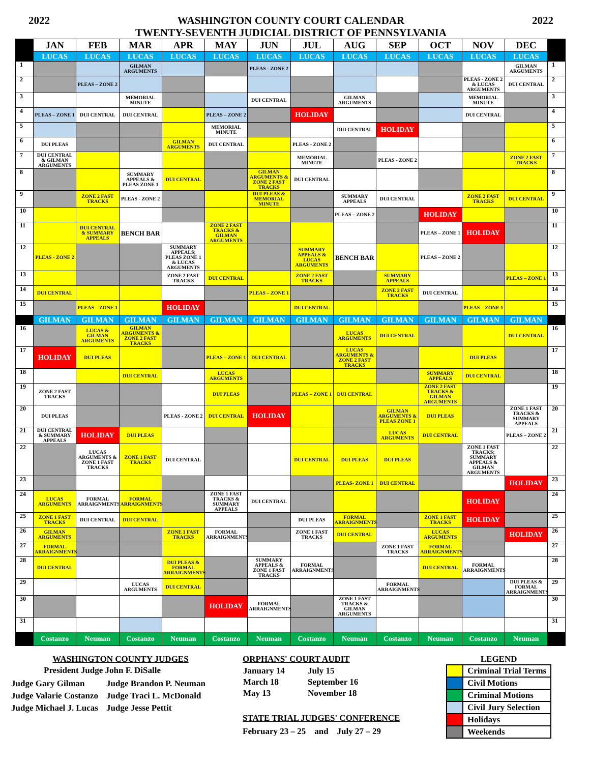2022
WASHINGTON COUNTY COURT CALENDAR
TWENTY-SEVENTH JUDICIAL DISTRICT OF PENNSYLVANIA
2022
| | JAN | FEB | MAR | APR | MAY | JUN | JUL | AUG | SEP | OCT | NOV | DEC | |
| --- | --- | --- | --- | --- | --- | --- | --- | --- | --- | --- | --- | --- | --- |
| | LUCAS | LUCAS | LUCAS | LUCAS | LUCAS | LUCAS | LUCAS | LUCAS | LUCAS | LUCAS | LUCAS | LUCAS | |
| 1 | | | GILMAN ARGUMENTS | | | PLEAS - ZONE 2 | | | | | | GILMAN ARGUMENTS | 1 |
| 2 | | PLEAS – ZONE 2 | | | | | | | | | PLEAS - ZONE 2 & LUCAS ARGUMENTS | DUI CENTRAL | 2 |
| 3 | | | MEMORIAL MINUTE | | | DUI CENTRAL | | GILMAN ARGUMENTS | | | MEMORIAL MINUTE | | 3 |
| 4 | PLEAS – ZONE 1 | DUI CENTRAL | DUI CENTRAL | | PLEAS – ZONE 2 | | HOLIDAY | | | | DUI CENTRAL | | 4 |
| 5 | | | | | MEMORIAL MINUTE | | | DUI CENTRAL | HOLIDAY | | | | 5 |
| 6 | DUI PLEAS | | | GILMAN ARGUMENTS | DUI CENTRAL | | PLEAS - ZONE 2 | | | | | | 6 |
| 7 | DUI CENTRAL & GILMAN ARGUMENTS | | | | | | MEMORIAL MINUTE | | PLEAS - ZONE 2 | | | ZONE 2 FAST TRACKS | 7 |
| 8 | | | SUMMARY APPEALS & PLEAS ZONE 1 | DUI CENTRAL | | GILMAN ARGUMENTS & ZONE 2 FAST TRACKS | DUI CENTRAL | | | | | | 8 |
| 9 | | ZONE 2 FAST TRACKS | PLEAS - ZONE 2 | | | DUI PLEAS & MEMORIAL MINUTE | | SUMMARY APPEALS | DUI CENTRAL | | ZONE 2 FAST TRACKS | DUI CENTRAL | 9 |
| 10 | | | | | | | | PLEAS – ZONE 2 | | HOLIDAY | | | 10 |
| 11 | | DUI CENTRAL & SUMMARY APPEALS | BENCH BAR | | ZONE 2 FAST TRACKS & GILMAN ARGUMENTS | | | | | PLEAS – ZONE 1 | HOLIDAY | | 11 |
| 12 | PLEAS - ZONE 2 | | | SUMMARY APPEALS; PLEAS ZONE 1 & LUCAS ARGUMENTS | | | SUMMARY APPEALS & LUCAS ARGUMENTS | BENCH BAR | | PLEAS – ZONE 2 | | | 12 |
| 13 | | | | ZONE 2 FAST TRACKS | DUI CENTRAL | | ZONE 2 FAST TRACKS | | SUMMARY APPEALS | | | PLEAS – ZONE 1 | 13 |
| 14 | DUI CENTRAL | | | | | PLEAS – ZONE 1 | | | ZONE 2 FAST TRACKS | DUI CENTRAL | | | 14 |
| 15 | | PLEAS – ZONE 1 | | HOLIDAY | | | DUI CENTRAL | | | | PLEAS – ZONE 1 | | 15 |
| | GILMAN | GILMAN | GILMAN | GILMAN | GILMAN | GILMAN | GILMAN | GILMAN | GILMAN | GILMAN | GILMAN | GILMAN | |
| 16 | | LUCAS & GILMAN ARGUMENTS | GILMAN ARGUMENTS & ZONE 2 FAST TRACKS | | | | | LUCAS ARGUMENTS | DUI CENTRAL | | | DUI CENTRAL | 16 |
| 17 | HOLIDAY | DUI PLEAS | | | PLEAS – ZONE 1 | DUI CENTRAL | | LUCAS ARGUMENTS & ZONE 2 FAST TRACKS | | | DUI PLEAS | | 17 |
| 18 | | | DUI CENTRAL | | LUCAS ARGUMENTS | | | | | SUMMARY APPEALS | DUI CENTRAL | | 18 |
| 19 | ZONE 2 FAST TRACKS | | | | DUI PLEAS | | PLEAS – ZONE 1 | DUI CENTRAL | | ZONE 2 FAST TRACKS & GILMAN ARGUMENTS | | | 19 |
| 20 | DUI PLEAS | | | PLEAS - ZONE 2 | DUI CENTRAL | HOLIDAY | | | GILMAN ARGUMENTS & PLEAS ZONE 1 | DUI PLEAS | | ZONE 1 FAST TRACKS & SUMMARY APPEALS | 20 |
| 21 | DUI CENTRAL & SUMMARY APPEALS | HOLIDAY | DUI PLEAS | | | | | | LUCAS ARGUMENTS | DUI CENTRAL | | PLEAS – ZONE 2 | 21 |
| 22 | | LUCAS ARGUMENTS & ZONE 1 FAST TRACKS | ZONE 1 FAST TRACKS | DUI CENTRAL | | | DUI CENTRAL | DUI PLEAS | DUI PLEAS | | ZONE 1 FAST TRACKS; SUMMARY APPEALS & GILMAN ARGUMENTS | | 22 |
| 23 | | | | | | | | PLEAS- ZONE 1 | DUI CENTRAL | | | HOLIDAY | 23 |
| 24 | LUCAS ARGUMENTS | FORMAL ARRAIGNMENTS | FORMAL ARRAIGNMENTS | | ZONE 1 FAST TRACKS & SUMMARY APPEALS | DUI CENTRAL | | | | | HOLIDAY | | 24 |
| 25 | ZONE 1 FAST TRACKS | DUI CENTRAL | DUI CENTRAL | | | | DUI PLEAS | FORMAL ARRAIGNMENTS | | ZONE 1 FAST TRACKS | HOLIDAY | | 25 |
| 26 | GILMAN ARGUMENTS | | | ZONE 1 FAST TRACKS | FORMAL ARRAIGNMENTS | | ZONE 1 FAST TRACKS | DUI CENTRAL | | LUCAS ARGUMENTS | | HOLIDAY | 26 |
| 27 | FORMAL ARRAIGNMENTS | | | | | | | | ZONE 1 FAST TRACKS | FORMAL ARRAIGNMENTS | | | 27 |
| 28 | DUI CENTRAL | | | DUI PLEAS & FORMAL ARRAIGNMENTS | | SUMMARY APPEALS & ZONE 1 FAST TRACKS | FORMAL ARRAIGNMENTS | | | DUI CENTRAL | FORMAL ARRAIGNMENTS | | 28 |
| 29 | | | LUCAS ARGUMENTS | DUI CENTRAL | | | | | FORMAL ARRAIGNMENTS | | | DUI PLEAS & FORMAL ARRAIGNMENTS | 29 |
| 30 | | | | | HOLIDAY | FORMAL ARRAIGNMENTS | | ZONE 1 FAST TRACKS & GILMAN ARGUMENTS | | | | | 30 |
| 31 | | | | | | | | | | | | | 31 |
| | Costanzo | Neuman | Costanzo | Neuman | Costanzo | Neuman | Costanzo | Neuman | Costanzo | Neuman | Costanzo | Neuman | |
WASHINGTON COUNTY JUDGES
President Judge John F. DiSalle
| Judge Gary Gilman | Judge Brandon P. Neuman |
| Judge Valarie Costanzo | Judge Traci L. McDonald |
| Judge Michael J. Lucas | Judge Jesse Pettit |
ORPHANS' COURT AUDIT
| January 14 | July 15 |
| March 18 | September 16 |
| May 13 | November 18 |
STATE TRIAL JUDGES' CONFERENCE
February 23 – 25 and July 27 – 29
LEGEND
| | Criminal Trial Terms |
| | Civil Motions |
| | Criminal Motions |
| | Civil Jury Selection |
| | Holidays |
| | Weekends |